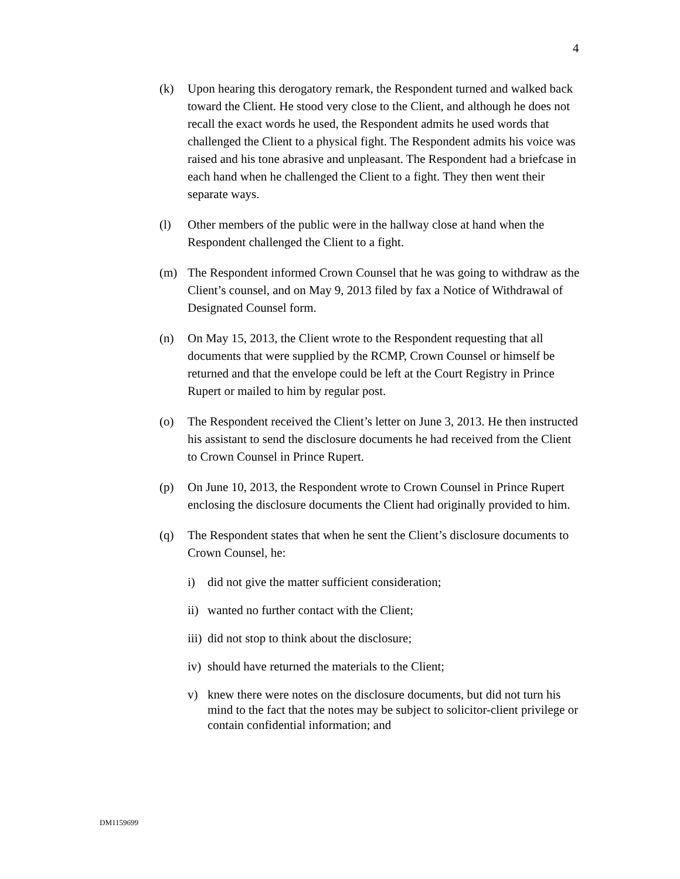4
(k) Upon hearing this derogatory remark, the Respondent turned and walked back toward the Client. He stood very close to the Client, and although he does not recall the exact words he used, the Respondent admits he used words that challenged the Client to a physical fight. The Respondent admits his voice was raised and his tone abrasive and unpleasant. The Respondent had a briefcase in each hand when he challenged the Client to a fight. They then went their separate ways.
(l) Other members of the public were in the hallway close at hand when the Respondent challenged the Client to a fight.
(m) The Respondent informed Crown Counsel that he was going to withdraw as the Client’s counsel, and on May 9, 2013 filed by fax a Notice of Withdrawal of Designated Counsel form.
(n) On May 15, 2013, the Client wrote to the Respondent requesting that all documents that were supplied by the RCMP, Crown Counsel or himself be returned and that the envelope could be left at the Court Registry in Prince Rupert or mailed to him by regular post.
(o) The Respondent received the Client’s letter on June 3, 2013. He then instructed his assistant to send the disclosure documents he had received from the Client to Crown Counsel in Prince Rupert.
(p) On June 10, 2013, the Respondent wrote to Crown Counsel in Prince Rupert enclosing the disclosure documents the Client had originally provided to him.
(q) The Respondent states that when he sent the Client’s disclosure documents to Crown Counsel, he:
i) did not give the matter sufficient consideration;
ii)
wanted no further contact with the Client;
iii)
did not stop to think about the disclosure;
iv)
should have returned the materials to the Client;
v) knew there were notes on the disclosure documents, but did not turn his mind to the fact that the notes may be subject to solicitor-client privilege or contain confidential information; and
DM1159699